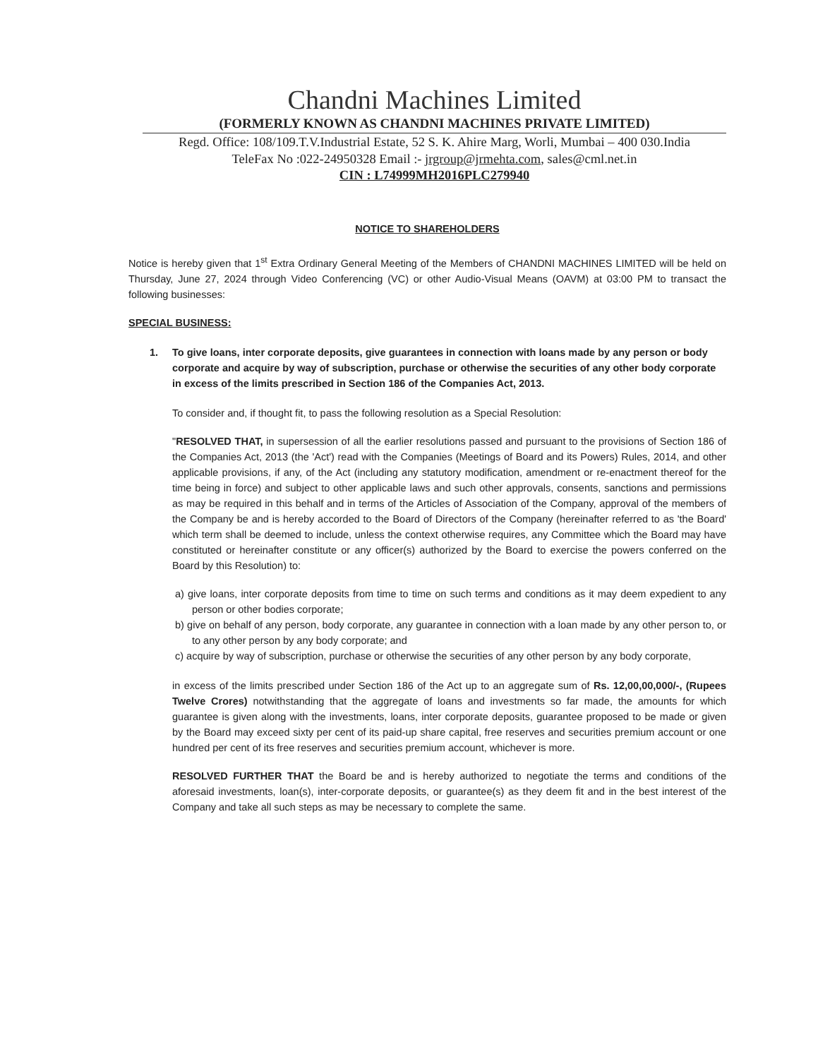Chandni Machines Limited
(FORMERLY KNOWN AS CHANDNI MACHINES PRIVATE LIMITED)
Regd. Office: 108/109.T.V.Industrial Estate, 52 S. K. Ahire Marg, Worli, Mumbai – 400 030.India
TeleFax No :022-24950328 Email :- jrgroup@jrmehta.com, sales@cml.net.in
CIN : L74999MH2016PLC279940
NOTICE TO SHAREHOLDERS
Notice is hereby given that 1<sup>st</sup> Extra Ordinary General Meeting of the Members of CHANDNI MACHINES LIMITED will be held on Thursday, June 27, 2024 through Video Conferencing (VC) or other Audio-Visual Means (OAVM) at 03:00 PM to transact the following businesses:
SPECIAL BUSINESS:
1. To give loans, inter corporate deposits, give guarantees in connection with loans made by any person or body corporate and acquire by way of subscription, purchase or otherwise the securities of any other body corporate in excess of the limits prescribed in Section 186 of the Companies Act, 2013.
To consider and, if thought fit, to pass the following resolution as a Special Resolution:
"RESOLVED THAT, in supersession of all the earlier resolutions passed and pursuant to the provisions of Section 186 of the Companies Act, 2013 (the 'Act') read with the Companies (Meetings of Board and its Powers) Rules, 2014, and other applicable provisions, if any, of the Act (including any statutory modification, amendment or re-enactment thereof for the time being in force) and subject to other applicable laws and such other approvals, consents, sanctions and permissions as may be required in this behalf and in terms of the Articles of Association of the Company, approval of the members of the Company be and is hereby accorded to the Board of Directors of the Company (hereinafter referred to as 'the Board' which term shall be deemed to include, unless the context otherwise requires, any Committee which the Board may have constituted or hereinafter constitute or any officer(s) authorized by the Board to exercise the powers conferred on the Board by this Resolution) to:
a) give loans, inter corporate deposits from time to time on such terms and conditions as it may deem expedient to any person or other bodies corporate;
b) give on behalf of any person, body corporate, any guarantee in connection with a loan made by any other person to, or to any other person by any body corporate; and
c) acquire by way of subscription, purchase or otherwise the securities of any other person by any body corporate,
in excess of the limits prescribed under Section 186 of the Act up to an aggregate sum of Rs. 12,00,00,000/-, (Rupees Twelve Crores) notwithstanding that the aggregate of loans and investments so far made, the amounts for which guarantee is given along with the investments, loans, inter corporate deposits, guarantee proposed to be made or given by the Board may exceed sixty per cent of its paid-up share capital, free reserves and securities premium account or one hundred per cent of its free reserves and securities premium account, whichever is more.
RESOLVED FURTHER THAT the Board be and is hereby authorized to negotiate the terms and conditions of the aforesaid investments, loan(s), inter-corporate deposits, or guarantee(s) as they deem fit and in the best interest of the Company and take all such steps as may be necessary to complete the same.